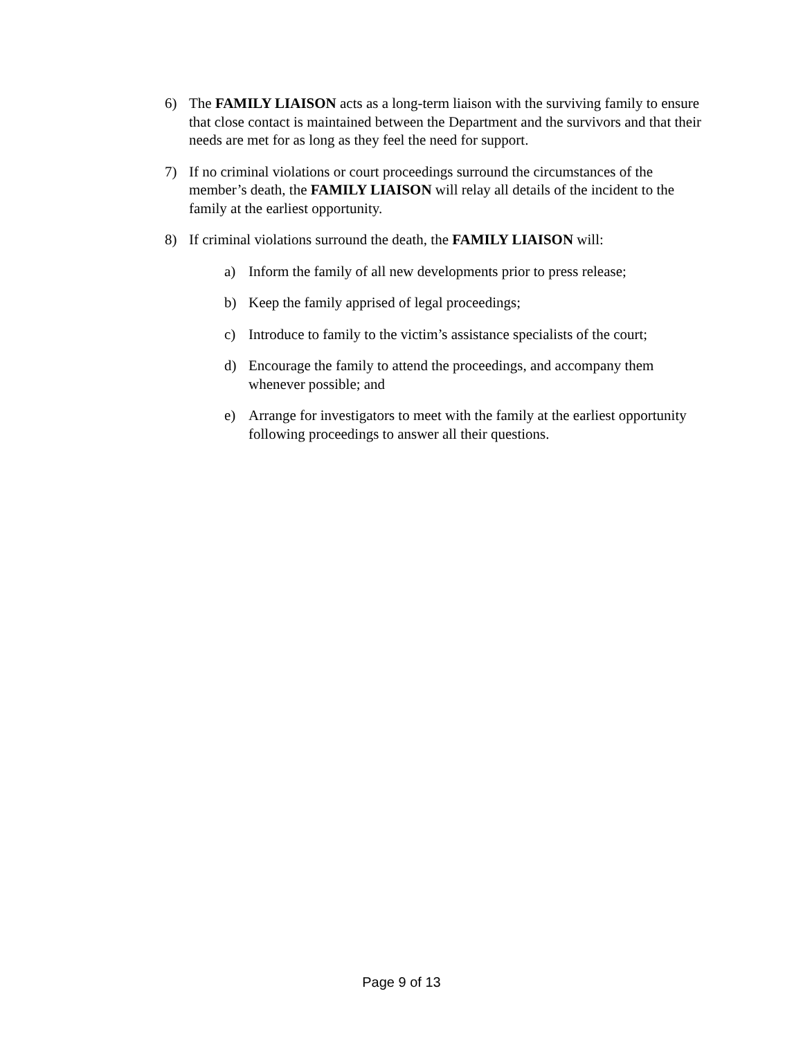6) The FAMILY LIAISON acts as a long-term liaison with the surviving family to ensure that close contact is maintained between the Department and the survivors and that their needs are met for as long as they feel the need for support.
7) If no criminal violations or court proceedings surround the circumstances of the member’s death, the FAMILY LIAISON will relay all details of the incident to the family at the earliest opportunity.
8) If criminal violations surround the death, the FAMILY LIAISON will:
a) Inform the family of all new developments prior to press release;
b) Keep the family apprised of legal proceedings;
c) Introduce to family to the victim’s assistance specialists of the court;
d) Encourage the family to attend the proceedings, and accompany them whenever possible; and
e) Arrange for investigators to meet with the family at the earliest opportunity following proceedings to answer all their questions.
Page 9 of 13